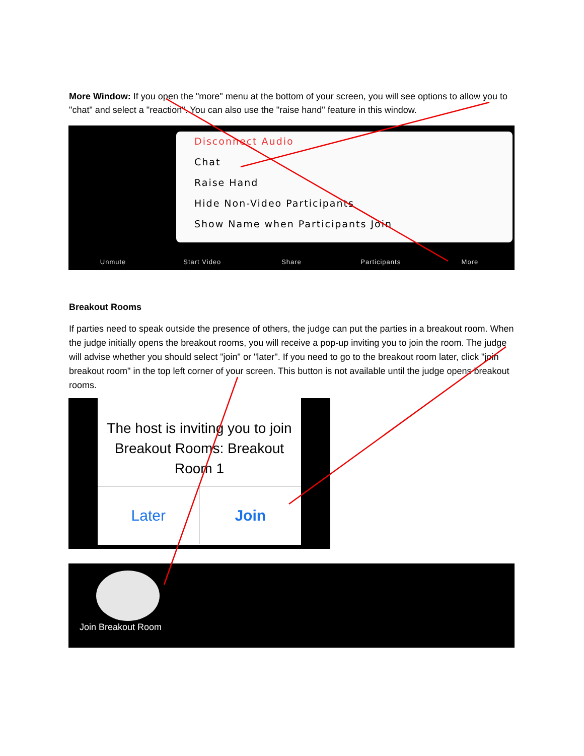More Window: If you open the "more" menu at the bottom of your screen, you will see options to allow you to "chat" and select a "reaction". You can also use the "raise hand" feature in this window.
Disconnect Audio
Chat
Raise Hand
Hide Non-Video Participants
Show Name when Participants Join
Unmute Start Video Share Participants More
Breakout Rooms
If parties need to speak outside the presence of others, the judge can put the parties in a breakout room. When the judge initially opens the breakout rooms, you will receive a pop-up inviting you to join the room. The judge will advise whether you should select "join" or "later". If you need to go to the breakout room later, click "join breakout room" in the top left corner of your screen. This button is not available until the judge opens breakout rooms.
The host is inviting you to join Breakout Rooms: Breakout Room 1
Later Join
Join Breakout Room